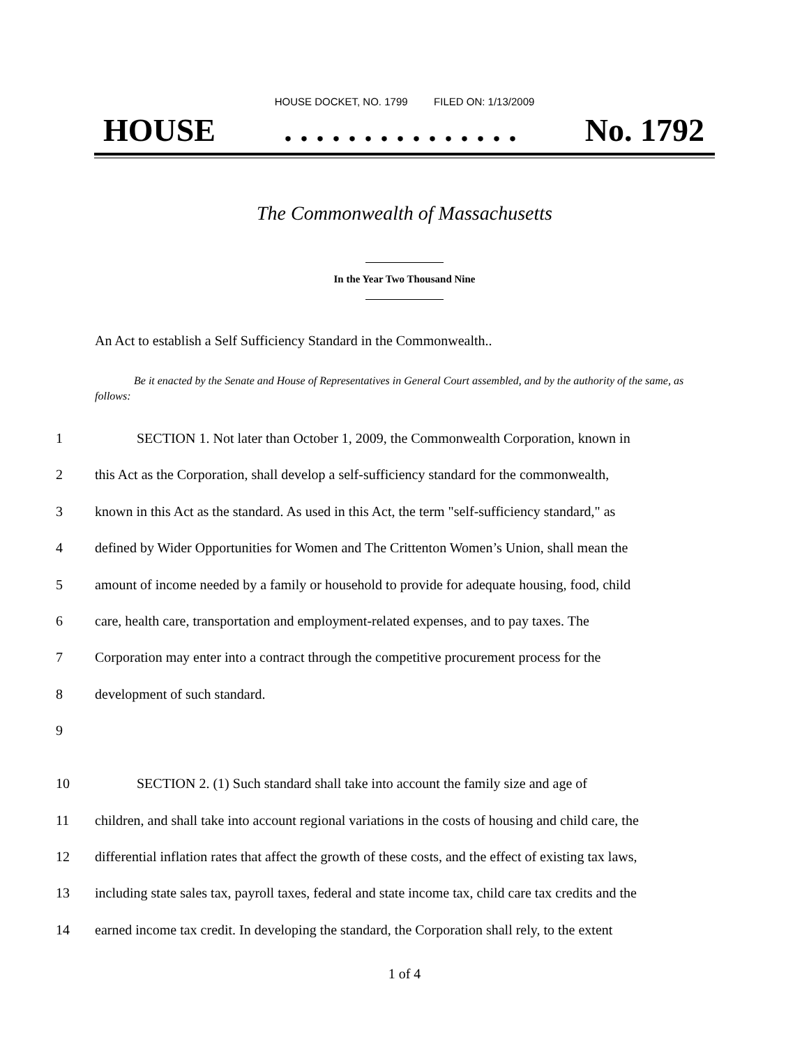HOUSE DOCKET, NO. 1799 FILED ON: 1/13/2009
HOUSE. . . . . . . . . . . . . . . No. 1792
The Commonwealth of Massachusetts
In the Year Two Thousand Nine
An Act to establish a Self Sufficiency Standard in the Commonwealth..
Be it enacted by the Senate and House of Representatives in General Court assembled, and by the authority of the same, as follows:
1 SECTION 1. Not later than October 1, 2009, the Commonwealth Corporation, known in
2 this Act as the Corporation, shall develop a self-sufficiency standard for the commonwealth,
3 known in this Act as the standard. As used in this Act, the term "self-sufficiency standard," as
4 defined by Wider Opportunities for Women and The Crittenton Women’s Union, shall mean the
5 amount of income needed by a family or household to provide for adequate housing, food, child
6 care, health care, transportation and employment-related expenses, and to pay taxes. The
7 Corporation may enter into a contract through the competitive procurement process for the
8 development of such standard.
9
10 SECTION 2. (1) Such standard shall take into account the family size and age of
11 children, and shall take into account regional variations in the costs of housing and child care, the
12 differential inflation rates that affect the growth of these costs, and the effect of existing tax laws,
13 including state sales tax, payroll taxes, federal and state income tax, child care tax credits and the
14 earned income tax credit. In developing the standard, the Corporation shall rely, to the extent
1 of 4